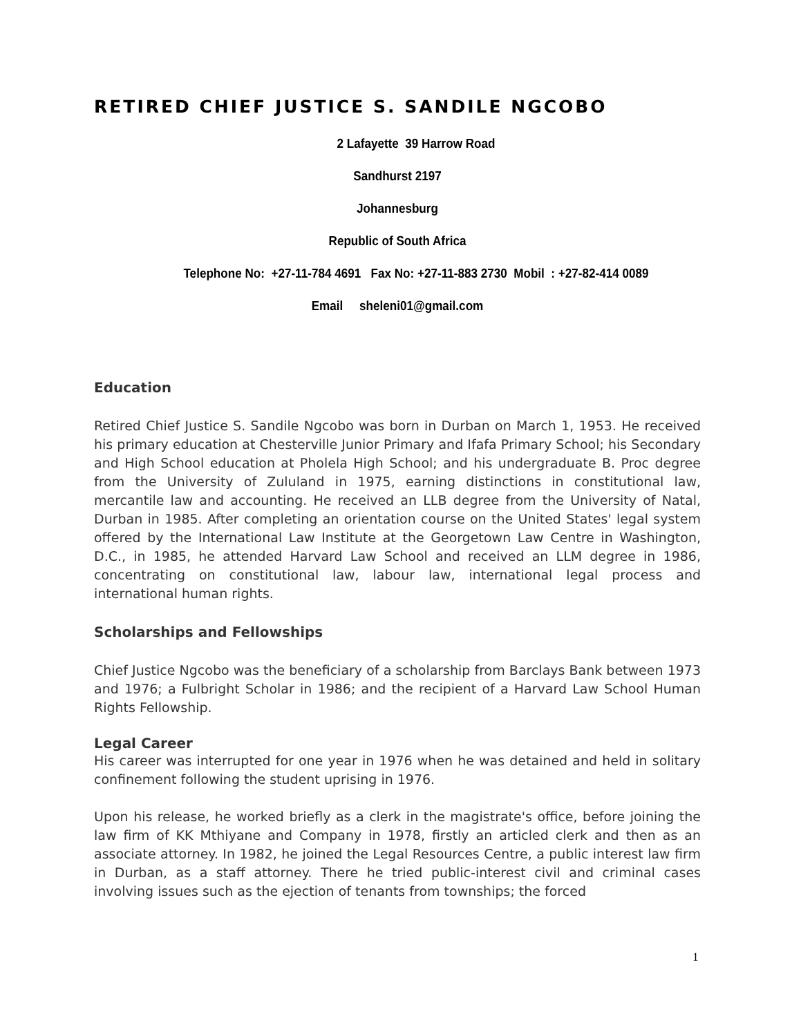RETIRED CHIEF JUSTICE S. SANDILE NGCOBO
2 Lafayette 39 Harrow Road
Sandhurst 2197
Johannesburg
Republic of South Africa
Telephone No: +27-11-784 4691 Fax No: +27-11-883 2730 Mobil : +27-82-414 0089
Email sheleni01@gmail.com
Education
Retired Chief Justice S. Sandile Ngcobo was born in Durban on March 1, 1953. He received his primary education at Chesterville Junior Primary and Ifafa Primary School; his Secondary and High School education at Pholela High School; and his undergraduate B. Proc degree from the University of Zululand in 1975, earning distinctions in constitutional law, mercantile law and accounting. He received an LLB degree from the University of Natal, Durban in 1985. After completing an orientation course on the United States' legal system offered by the International Law Institute at the Georgetown Law Centre in Washington, D.C., in 1985, he attended Harvard Law School and received an LLM degree in 1986, concentrating on constitutional law, labour law, international legal process and international human rights.
Scholarships and Fellowships
Chief Justice Ngcobo was the beneficiary of a scholarship from Barclays Bank between 1973 and 1976; a Fulbright Scholar in 1986; and the recipient of a Harvard Law School Human Rights Fellowship.
Legal Career
His career was interrupted for one year in 1976 when he was detained and held in solitary confinement following the student uprising in 1976.
Upon his release, he worked briefly as a clerk in the magistrate's office, before joining the law firm of KK Mthiyane and Company in 1978, firstly an articled clerk and then as an associate attorney. In 1982, he joined the Legal Resources Centre, a public interest law firm in Durban, as a staff attorney. There he tried public-interest civil and criminal cases involving issues such as the ejection of tenants from townships; the forced
1